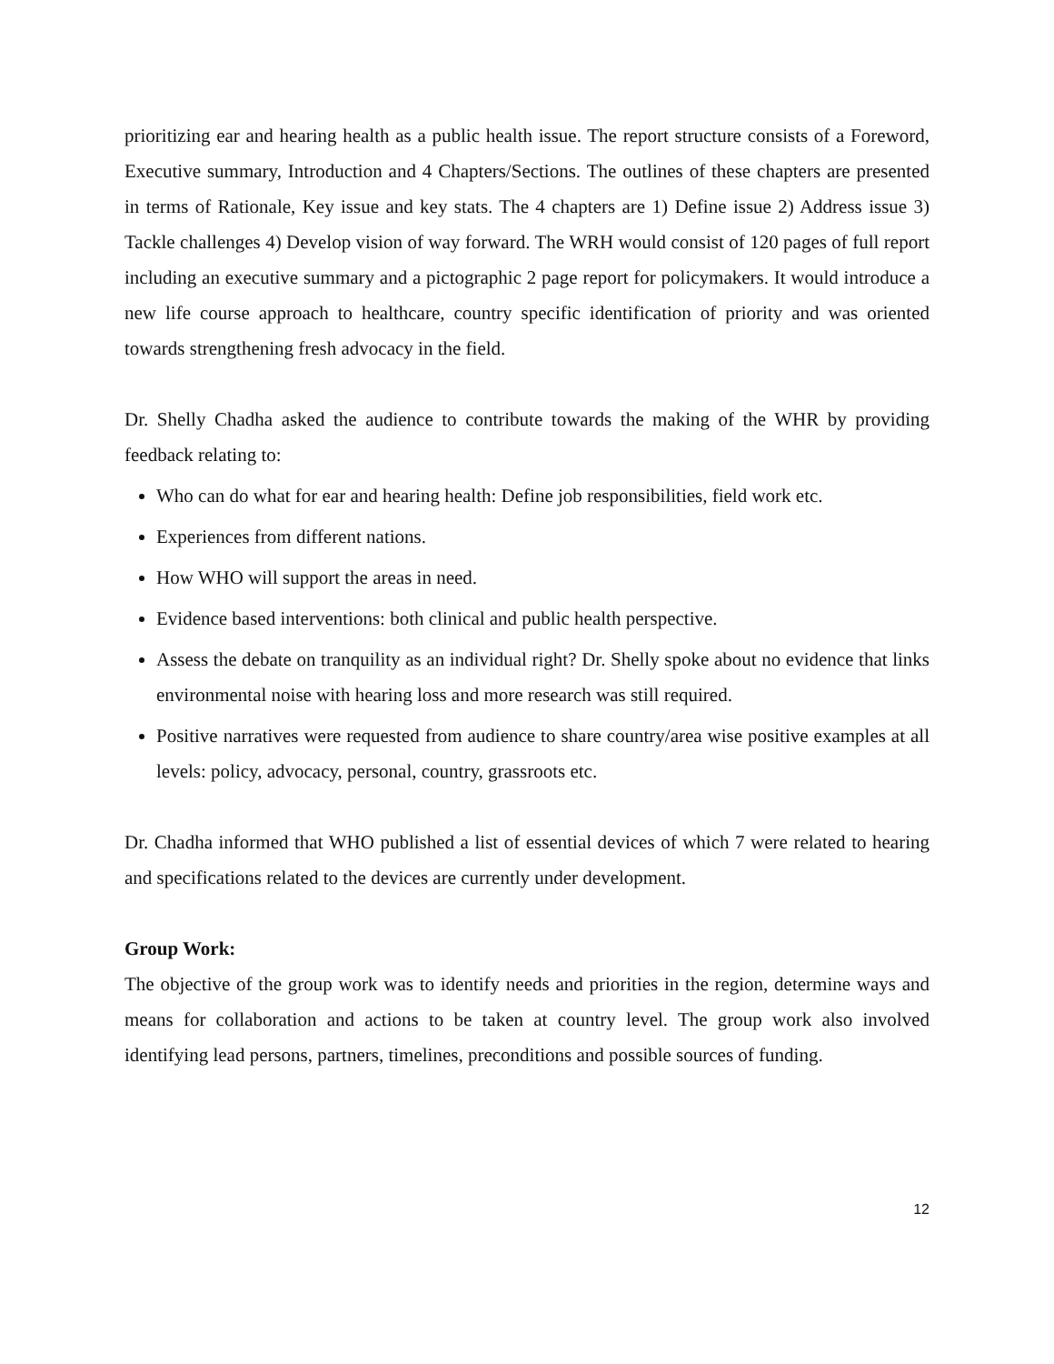prioritizing ear and hearing health as a public health issue. The report structure consists of a Foreword, Executive summary, Introduction and 4 Chapters/Sections. The outlines of these chapters are presented in terms of Rationale, Key issue and key stats. The 4 chapters are 1) Define issue 2) Address issue 3) Tackle challenges 4) Develop vision of way forward. The WRH would consist of 120 pages of full report including an executive summary and a pictographic 2 page report for policymakers. It would introduce a new life course approach to healthcare, country specific identification of priority and was oriented towards strengthening fresh advocacy in the field.
Dr. Shelly Chadha asked the audience to contribute towards the making of the WHR by providing feedback relating to:
Who can do what for ear and hearing health: Define job responsibilities, field work etc.
Experiences from different nations.
How WHO will support the areas in need.
Evidence based interventions: both clinical and public health perspective.
Assess the debate on tranquility as an individual right? Dr. Shelly spoke about no evidence that links environmental noise with hearing loss and more research was still required.
Positive narratives were requested from audience to share country/area wise positive examples at all levels: policy, advocacy, personal, country, grassroots etc.
Dr. Chadha informed that WHO published a list of essential devices of which 7 were related to hearing and specifications related to the devices are currently under development.
Group Work:
The objective of the group work was to identify needs and priorities in the region, determine ways and means for collaboration and actions to be taken at country level. The group work also involved identifying lead persons, partners, timelines, preconditions and possible sources of funding.
12